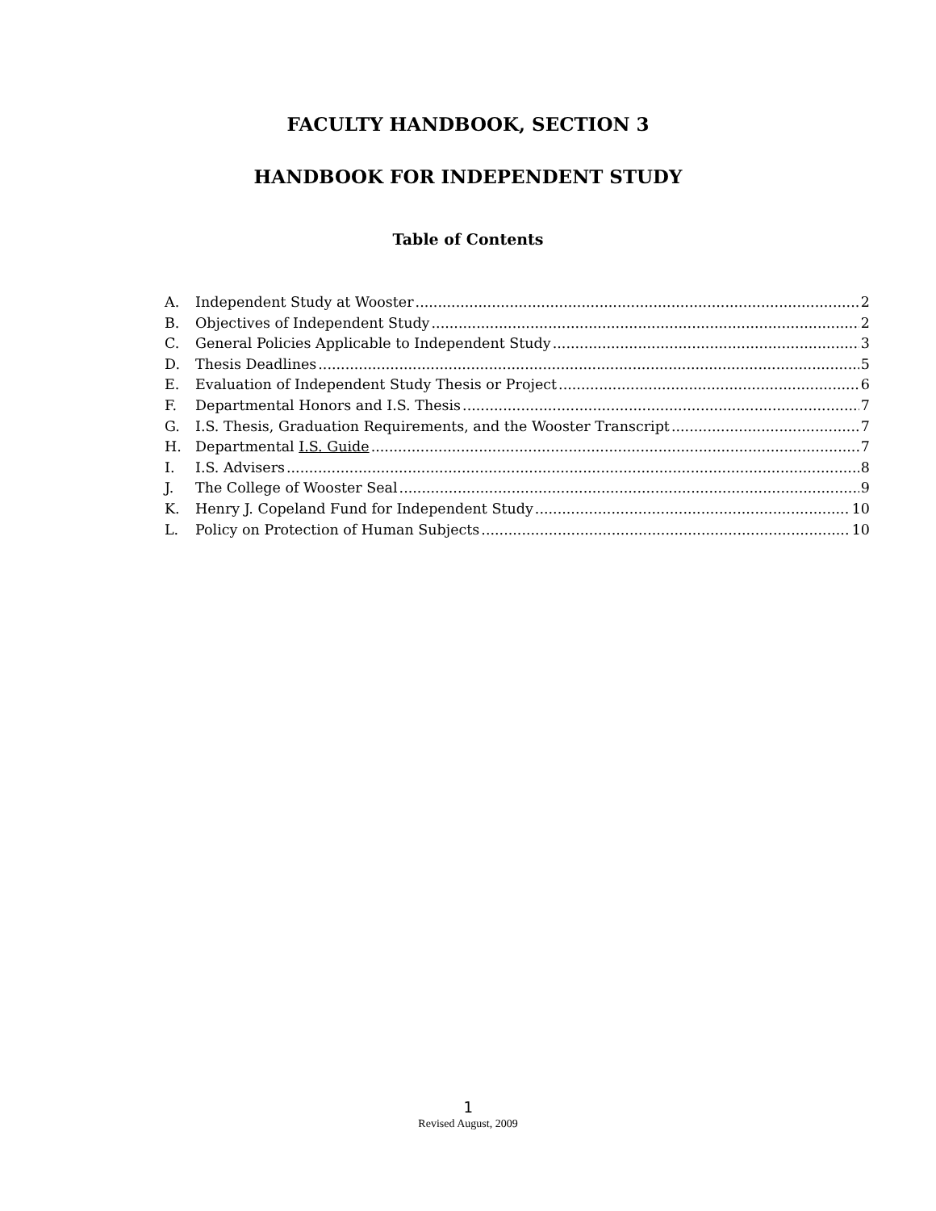FACULTY HANDBOOK, SECTION 3
HANDBOOK FOR INDEPENDENT STUDY
Table of Contents
A. Independent Study at Wooster 2
B. Objectives of Independent Study 2
C. General Policies Applicable to Independent Study 3
D. Thesis Deadlines 5
E. Evaluation of Independent Study Thesis or Project 6
F. Departmental Honors and I.S. Thesis 7
G. I.S. Thesis, Graduation Requirements, and the Wooster Transcript 7
H. Departmental I.S. Guide 7
I. I.S. Advisers 8
J. The College of Wooster Seal 9
K. Henry J. Copeland Fund for Independent Study 10
L. Policy on Protection of Human Subjects 10
1
Revised August, 2009